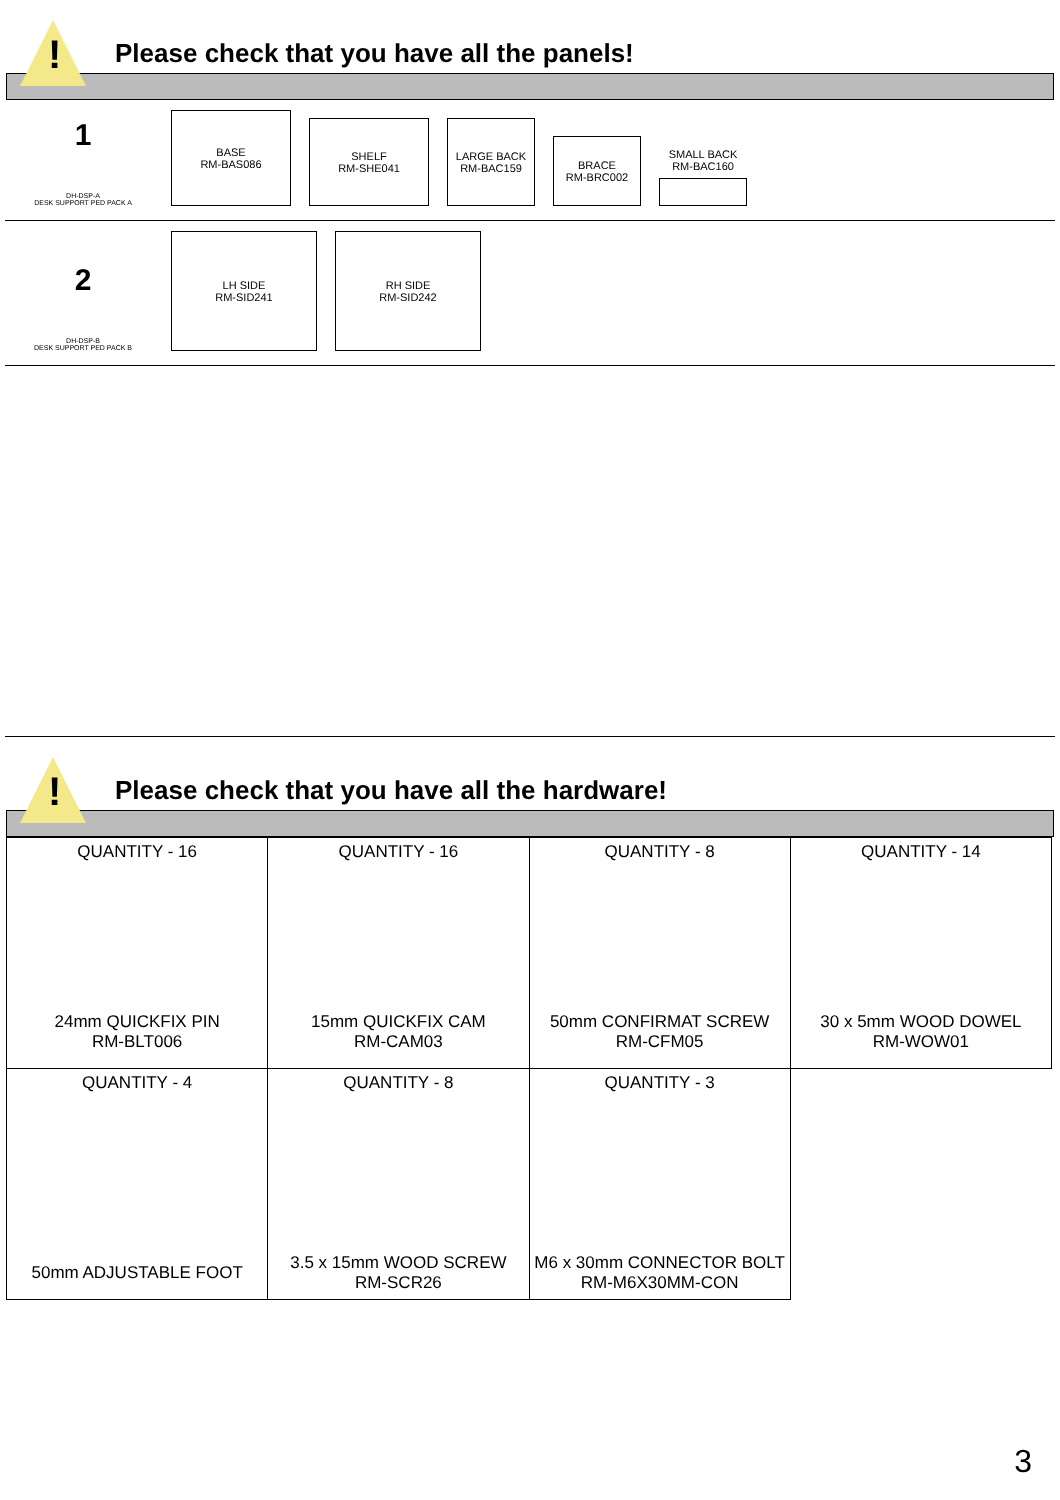!
Please check that you have all the panels!
1
DH-DSP-A
DESK SUPPORT PED PACK A
BASE
RM-BAS086
SHELF
RM-SHE041
LARGE BACK
RM-BAC159
BRACE
RM-BRC002
SMALL BACK
RM-BAC160
2
DH-DSP-B
DESK SUPPORT PED PACK B
LH SIDE
RM-SID241
RH SIDE
RM-SID242
!
Please check that you have all the hardware!
| QUANTITY - 16 24mm QUICKFIX PIN RM-BLT006 | QUANTITY - 16 15mm QUICKFIX CAM RM-CAM03 | QUANTITY - 8 50mm CONFIRMAT SCREW RM-CFM05 | QUANTITY - 14 30 x 5mm WOOD DOWEL RM-WOW01 |
| QUANTITY - 4 50mm ADJUSTABLE FOOT | QUANTITY - 8 3.5 x 15mm WOOD SCREW RM-SCR26 | QUANTITY - 3 M6 x 30mm CONNECTOR BOLT RM-M6X30MM-CON | |
3